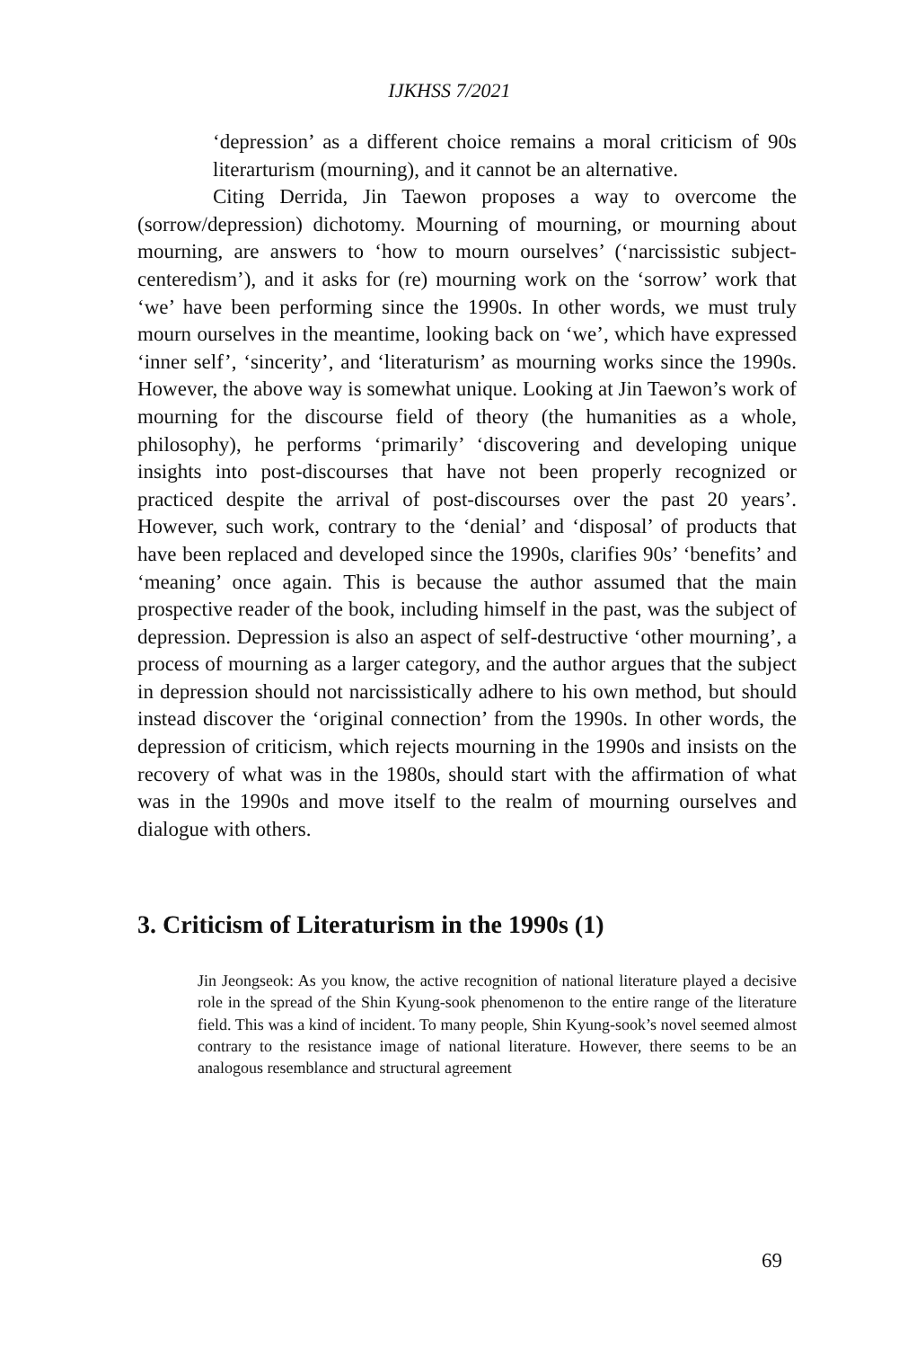IJKHSS 7/2021
‘depression’ as a different choice remains a moral criticism of 90s literarturism (mourning), and it cannot be an alternative.
Citing Derrida, Jin Taewon proposes a way to overcome the (sorrow/depression) dichotomy. Mourning of mourning, or mourning about mourning, are answers to ‘how to mourn ourselves’ (‘narcissistic subject-centeredism’), and it asks for (re) mourning work on the ‘sorrow’ work that ‘we’ have been performing since the 1990s. In other words, we must truly mourn ourselves in the meantime, looking back on ‘we’, which have expressed ‘inner self’, ‘sincerity’, and ‘literaturism’ as mourning works since the 1990s. However, the above way is somewhat unique. Looking at Jin Taewon’s work of mourning for the discourse field of theory (the humanities as a whole, philosophy), he performs ‘primarily’ ‘discovering and developing unique insights into post-discourses that have not been properly recognized or practiced despite the arrival of post-discourses over the past 20 years’. However, such work, contrary to the ‘denial’ and ‘disposal’ of products that have been replaced and developed since the 1990s, clarifies 90s’ ‘benefits’ and ‘meaning’ once again. This is because the author assumed that the main prospective reader of the book, including himself in the past, was the subject of depression. Depression is also an aspect of self-destructive ‘other mourning’, a process of mourning as a larger category, and the author argues that the subject in depression should not narcissistically adhere to his own method, but should instead discover the ‘original connection’ from the 1990s. In other words, the depression of criticism, which rejects mourning in the 1990s and insists on the recovery of what was in the 1980s, should start with the affirmation of what was in the 1990s and move itself to the realm of mourning ourselves and dialogue with others.
3. Criticism of Literaturism in the 1990s (1)
Jin Jeongseok: As you know, the active recognition of national literature played a decisive role in the spread of the Shin Kyung-sook phenomenon to the entire range of the literature field. This was a kind of incident. To many people, Shin Kyung-sook’s novel seemed almost contrary to the resistance image of national literature. However, there seems to be an analogous resemblance and structural agreement
69